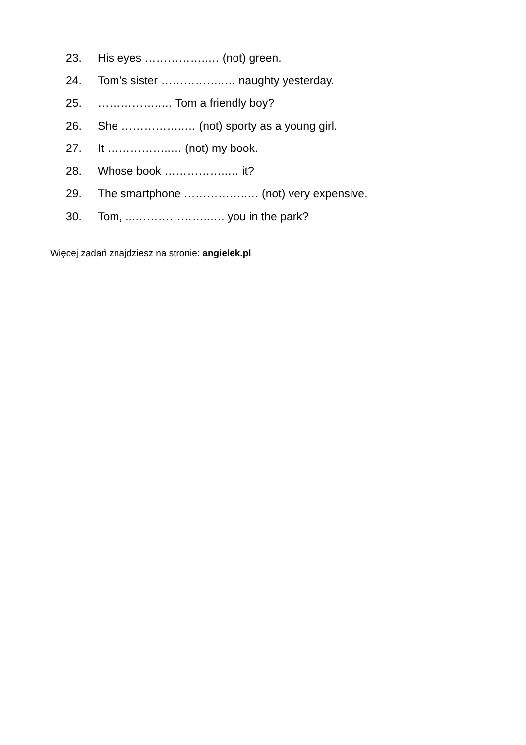23. His eyes ……………..… (not) green.
24. Tom’s sister ……………..… naughty yesterday.
25. ……………..… Tom a friendly boy?
26. She ……………..… (not) sporty as a young girl.
27. It ……………..… (not) my book.
28. Whose book ……………..… it?
29. The smartphone ……………..… (not) very expensive.
30. Tom, ...………………..…. you in the park?
Więcej zadań znajdziesz na stronie: angielek.pl